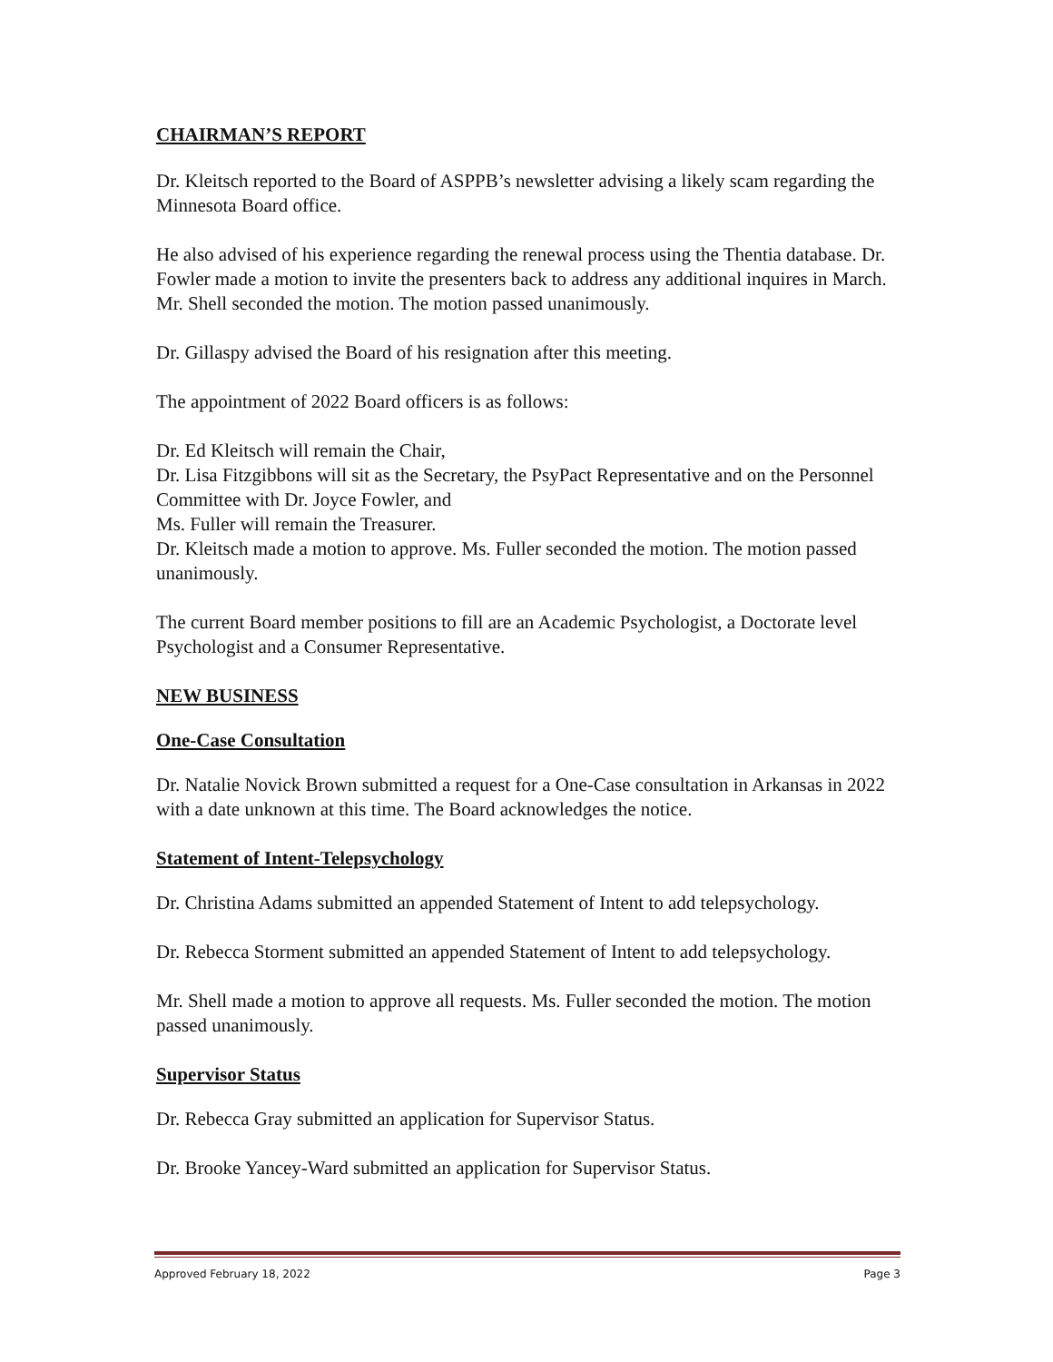CHAIRMAN’S REPORT
Dr. Kleitsch reported to the Board of ASPPB’s newsletter advising a likely scam regarding the Minnesota Board office.
He also advised of his experience regarding the renewal process using the Thentia database. Dr. Fowler made a motion to invite the presenters back to address any additional inquires in March. Mr. Shell seconded the motion. The motion passed unanimously.
Dr. Gillaspy advised the Board of his resignation after this meeting.
The appointment of 2022 Board officers is as follows:
Dr. Ed Kleitsch will remain the Chair,
Dr. Lisa Fitzgibbons will sit as the Secretary, the PsyPact Representative and on the Personnel Committee with Dr. Joyce Fowler, and
Ms. Fuller will remain the Treasurer.
Dr. Kleitsch made a motion to approve. Ms. Fuller seconded the motion. The motion passed unanimously.
The current Board member positions to fill are an Academic Psychologist, a Doctorate level Psychologist and a Consumer Representative.
NEW BUSINESS
One-Case Consultation
Dr. Natalie Novick Brown submitted a request for a One-Case consultation in Arkansas in 2022 with a date unknown at this time. The Board acknowledges the notice.
Statement of Intent-Telepsychology
Dr. Christina Adams submitted an appended Statement of Intent to add telepsychology.
Dr. Rebecca Storment submitted an appended Statement of Intent to add telepsychology.
Mr. Shell made a motion to approve all requests. Ms. Fuller seconded the motion. The motion passed unanimously.
Supervisor Status
Dr. Rebecca Gray submitted an application for Supervisor Status.
Dr. Brooke Yancey-Ward submitted an application for Supervisor Status.
Approved February 18, 2022 Page 3